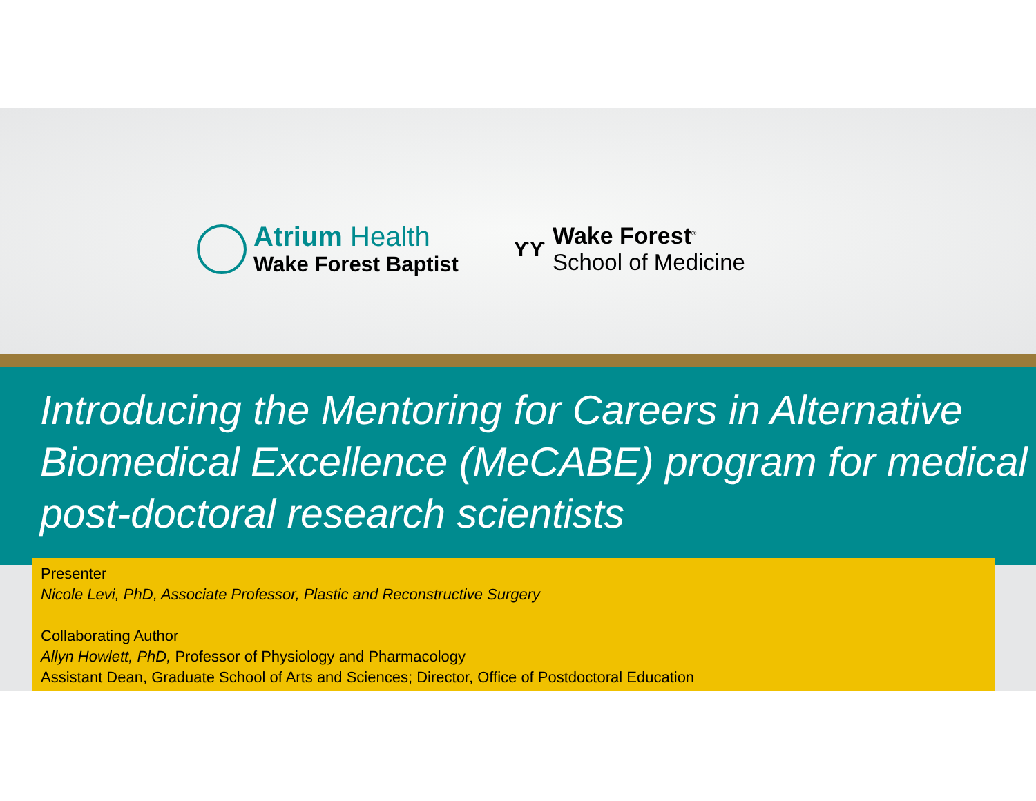Atrium Health
Wake Forest Baptist
ƳƳ
Wake Forest<sup>®</sup>
School of Medicine
Introducing the Mentoring for Careers in Alternative Biomedical Excellence (MeCABE) program for medical post-doctoral research scientists
Presenter
Nicole Levi, PhD, Associate Professor, Plastic and Reconstructive Surgery
Collaborating Author
Allyn Howlett, PhD, Professor of Physiology and Pharmacology
Assistant Dean, Graduate School of Arts and Sciences; Director, Office of Postdoctoral Education